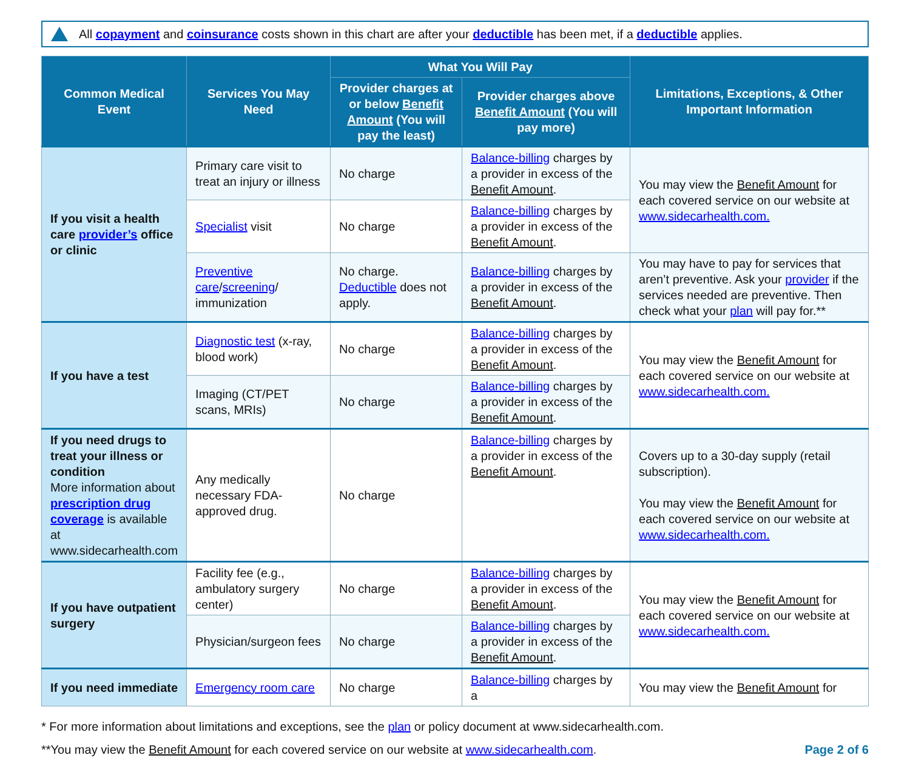All copayment and coinsurance costs shown in this chart are after your deductible has been met, if a deductible applies.
| Common Medical Event | Services You May Need | What You Will Pay | | Limitations, Exceptions, & Other Important Information |
| --- | --- | --- | --- | --- |
| | | Provider charges at or below Benefit Amount (You will pay the least) | Provider charges above Benefit Amount (You will pay more) | |
| If you visit a health care provider’s office or clinic | Primary care visit to treat an injury or illness | No charge | Balance-billing charges by a provider in excess of the Benefit Amount . | You may view the Benefit Amount for each covered service on our website at www.sidecarhealth.com. |
| | Specialist visit | No charge | Balance-billing charges by a provider in excess of the Benefit Amount . | |
| | Preventive care / screening / immunization | No charge. Deductible does not apply. | Balance-billing charges by a provider in excess of the Benefit Amount . | You may have to pay for services that aren’t preventive. Ask your provider if the services needed are preventive. Then check what your plan will pay for.** |
| If you have a test | Diagnostic test (x-ray, blood work) | No charge | Balance-billing charges by a provider in excess of the Benefit Amount . | You may view the Benefit Amount for each covered service on our website at www.sidecarhealth.com. |
| | Imaging (CT/PET scans, MRIs) | No charge | Balance-billing charges by a provider in excess of the Benefit Amount . | |
| If you need drugs to treat your illness or condition More information about prescription drug coverage is available at www.sidecarhealth.com | Any medically necessary FDA-approved drug. | No charge | Balance-billing charges by a provider in excess of the Benefit Amount . | Covers up to a 30-day supply (retail subscription). You may view the Benefit Amount for each covered service on our website at www.sidecarhealth.com. |
| If you have outpatient surgery | Facility fee (e.g., ambulatory surgery center) | No charge | Balance-billing charges by a provider in excess of the Benefit Amount . | You may view the Benefit Amount for each covered service on our website at www.sidecarhealth.com. |
| | Physician/surgeon fees | No charge | Balance-billing charges by a provider in excess of the Benefit Amount . | |
| If you need immediate | Emergency room care | No charge | Balance-billing charges by a | You may view the Benefit Amount for |
* For more information about limitations and exceptions, see the plan or policy document at www.sidecarhealth.com.
**You may view the Benefit Amount for each covered service on our website at www.sidecarhealth.com. Page 2 of 6